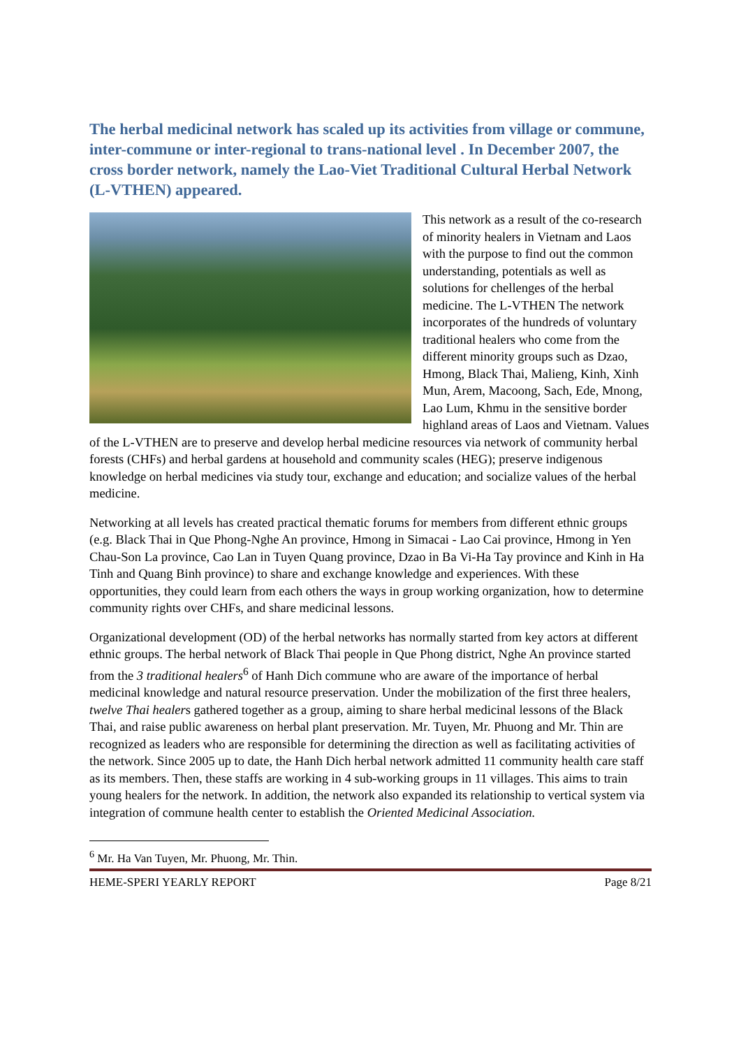The herbal medicinal network has scaled up its activities from village or commune, inter-commune or inter-regional to trans-national level . In December 2007, the cross border network, namely the Lao-Viet Traditional Cultural Herbal Network (L-VTHEN) appeared.
This network as a result of the co-research of minority healers in Vietnam and Laos with the purpose to find out the common understanding, potentials as well as solutions for chellenges of the herbal medicine. The L-VTHEN The network incorporates of the hundreds of voluntary traditional healers who come from the different minority groups such as Dzao, Hmong, Black Thai, Malieng, Kinh, Xinh Mun, Arem, Macoong, Sach, Ede, Mnong, Lao Lum, Khmu in the sensitive border highland areas of Laos and Vietnam. Values of the L-VTHEN are to preserve and develop herbal medicine resources via network of community herbal forests (CHFs) and herbal gardens at household and community scales (HEG); preserve indigenous knowledge on herbal medicines via study tour, exchange and education; and socialize values of the herbal medicine.
Networking at all levels has created practical thematic forums for members from different ethnic groups (e.g. Black Thai in Que Phong-Nghe An province, Hmong in Simacai - Lao Cai province, Hmong in Yen Chau-Son La province, Cao Lan in Tuyen Quang province, Dzao in Ba Vi-Ha Tay province and Kinh in Ha Tinh and Quang Binh province) to share and exchange knowledge and experiences. With these opportunities, they could learn from each others the ways in group working organization, how to determine community rights over CHFs, and share medicinal lessons.
Organizational development (OD) of the herbal networks has normally started from key actors at different ethnic groups. The herbal network of Black Thai people in Que Phong district, Nghe An province started from the 3 traditional healers<sup>6</sup> of Hanh Dich commune who are aware of the importance of herbal medicinal knowledge and natural resource preservation. Under the mobilization of the first three healers, twelve Thai healers gathered together as a group, aiming to share herbal medicinal lessons of the Black Thai, and raise public awareness on herbal plant preservation. Mr. Tuyen, Mr. Phuong and Mr. Thin are recognized as leaders who are responsible for determining the direction as well as facilitating activities of the network. Since 2005 up to date, the Hanh Dich herbal network admitted 11 community health care staff as its members. Then, these staffs are working in 4 sub-working groups in 11 villages. This aims to train young healers for the network. In addition, the network also expanded its relationship to vertical system via integration of commune health center to establish the Oriented Medicinal Association.
<sup>6</sup> Mr. Ha Van Tuyen, Mr. Phuong, Mr. Thin.
HEME-SPERI YEARLY REPORT Page 8/21